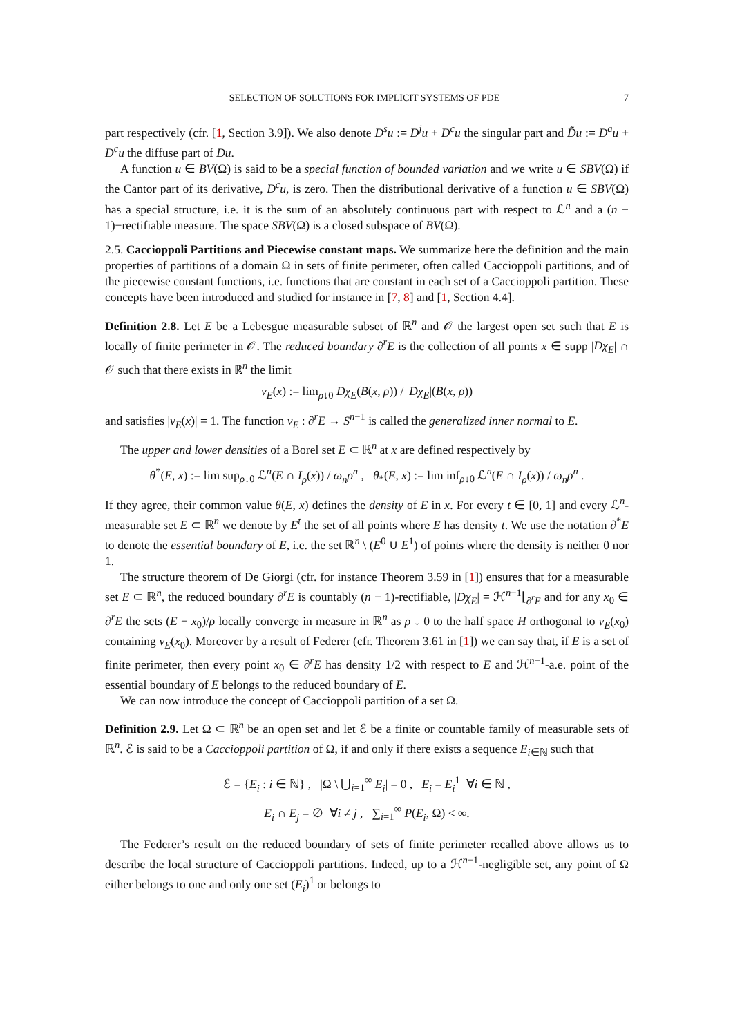SELECTION OF SOLUTIONS FOR IMPLICIT SYSTEMS OF PDE 7
part respectively (cfr. [1, Section 3.9]). We also denote D<sup>s</sup>u := D<sup>j</sup>u + D<sup>c</sup>u the singular part and D̃u := D<sup>a</sup>u + D<sup>c</sup>u the diffuse part of Du.
A function u ∈ BV(Ω) is said to be a special function of bounded variation and we write u ∈ SBV(Ω) if the Cantor part of its derivative, D<sup>c</sup>u, is zero. Then the distributional derivative of a function u ∈ SBV(Ω) has a special structure, i.e. it is the sum of an absolutely continuous part with respect to ℒ<sup>n</sup> and a (n − 1)−rectifiable measure. The space SBV(Ω) is a closed subspace of BV(Ω).
2.5. Caccioppoli Partitions and Piecewise constant maps. We summarize here the definition and the main properties of partitions of a domain Ω in sets of finite perimeter, often called Caccioppoli partitions, and of the piecewise constant functions, i.e. functions that are constant in each set of a Caccioppoli partition. These concepts have been introduced and studied for instance in [7, 8] and [1, Section 4.4].
Definition 2.8. Let E be a Lebesgue measurable subset of ℝ<sup>n</sup> and 𝒪 the largest open set such that E is locally of finite perimeter in 𝒪. The reduced boundary ∂<sup>r</sup>E is the collection of all points x ∈ supp |Dχ<sub>E</sub>| ∩ 𝒪 such that there exists in ℝ<sup>n</sup> the limit
ν<sub>E</sub>(x) := lim<sub>ρ↓0</sub> Dχ<sub>E</sub>(B(x, ρ)) / |Dχ<sub>E</sub>|(B(x, ρ))
and satisfies |ν<sub>E</sub>(x)| = 1. The function ν<sub>E</sub> : ∂<sup>r</sup>E → S<sup>n−1</sup> is called the generalized inner normal to E.
The upper and lower densities of a Borel set E ⊂ ℝ<sup>n</sup> at x are defined respectively by
θ<sup>*</sup>(E, x) := lim sup<sub>ρ↓0</sub> ℒ<sup>n</sup>(E ∩ I<sub>ρ</sub>(x)) / ω<sub>n</sub>ρ<sup>n</sup> , θ<sub>*</sub>(E, x) := lim inf<sub>ρ↓0</sub> ℒ<sup>n</sup>(E ∩ I<sub>ρ</sub>(x)) / ω<sub>n</sub>ρ<sup>n</sup> .
If they agree, their common value θ(E, x) defines the density of E in x. For every t ∈ [0, 1] and every ℒ<sup>n</sup>-measurable set E ⊂ ℝ<sup>n</sup> we denote by E<sup>t</sup> the set of all points where E has density t. We use the notation ∂<sup>*</sup>E to denote the essential boundary of E, i.e. the set ℝ<sup>n</sup> \ (E<sup>0</sup> ∪ E<sup>1</sup>) of points where the density is neither 0 nor 1.
The structure theorem of De Giorgi (cfr. for instance Theorem 3.59 in [1]) ensures that for a measurable set E ⊂ ℝ<sup>n</sup>, the reduced boundary ∂<sup>r</sup>E is countably (n − 1)-rectifiable, |Dχ<sub>E</sub>| = ℋ<sup>n−1</sup>⌊<sub>∂<sup>r</sup>E</sub> and for any x<sub>0</sub> ∈ ∂<sup>r</sup>E the sets (E − x<sub>0</sub>)/ρ locally converge in measure in ℝ<sup>n</sup> as ρ ↓ 0 to the half space H orthogonal to ν<sub>E</sub>(x<sub>0</sub>) containing ν<sub>E</sub>(x<sub>0</sub>). Moreover by a result of Federer (cfr. Theorem 3.61 in [1]) we can say that, if E is a set of finite perimeter, then every point x<sub>0</sub> ∈ ∂<sup>r</sup>E has density 1/2 with respect to E and ℋ<sup>n−1</sup>-a.e. point of the essential boundary of E belongs to the reduced boundary of E.
We can now introduce the concept of Caccioppoli partition of a set Ω.
Definition 2.9. Let Ω ⊂ ℝ<sup>n</sup> be an open set and let ℰ be a finite or countable family of measurable sets of ℝ<sup>n</sup>. ℰ is said to be a Caccioppoli partition of Ω, if and only if there exists a sequence E<sub>i∈ℕ</sub> such that
ℰ = {E<sub>i</sub> : i ∈ ℕ} , |Ω \ ⋃<sub>i=1</sub><sup>∞</sup> E<sub>i</sub>| = 0 , E<sub>i</sub> = E<sub>i</sub><sup>1</sup> ∀i ∈ ℕ ,
E<sub>i</sub> ∩ E<sub>j</sub> = ∅ ∀i ≠ j , ∑<sub>i=1</sub><sup>∞</sup> P(E<sub>i</sub>, Ω) < ∞.
The Federer’s result on the reduced boundary of sets of finite perimeter recalled above allows us to describe the local structure of Caccioppoli partitions. Indeed, up to a ℋ<sup>n−1</sup>-negligible set, any point of Ω either belongs to one and only one set (E<sub>i</sub>)<sup>1</sup> or belongs to